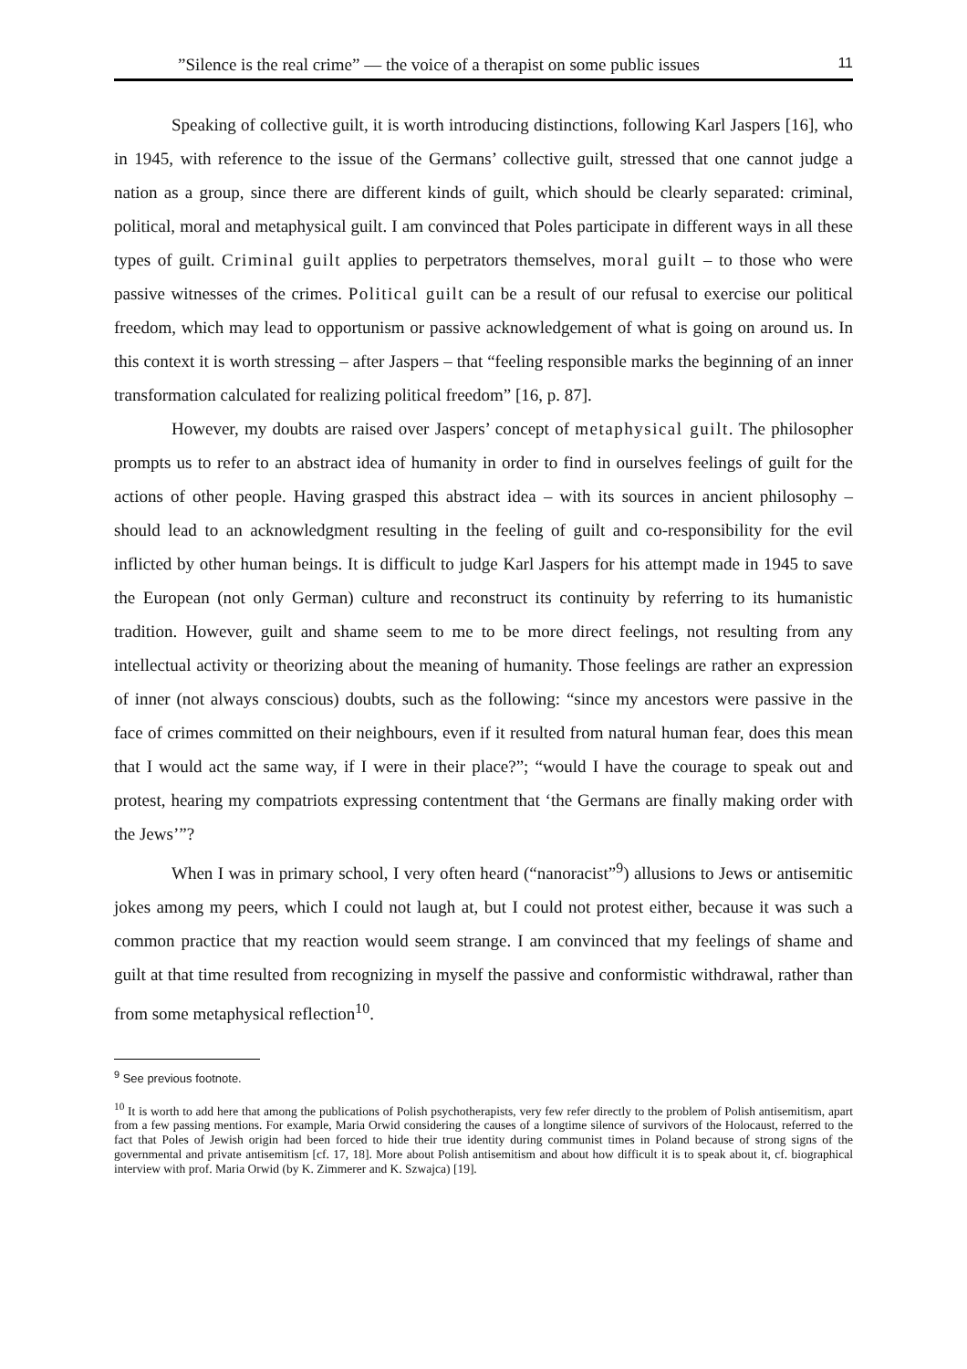”Silence is the real crime” — the voice of a therapist on some public issues 11
Speaking of collective guilt, it is worth introducing distinctions, following Karl Jaspers [16], who in 1945, with reference to the issue of the Germans’ collective guilt, stressed that one cannot judge a nation as a group, since there are different kinds of guilt, which should be clearly separated: criminal, political, moral and metaphysical guilt. I am convinced that Poles participate in different ways in all these types of guilt. Criminal guilt applies to perpetrators themselves, moral guilt – to those who were passive witnesses of the crimes. Political guilt can be a result of our refusal to exercise our political freedom, which may lead to opportunism or passive acknowledgement of what is going on around us. In this context it is worth stressing – after Jaspers – that “feeling responsible marks the beginning of an inner transformation calculated for realizing political freedom” [16, p. 87].
However, my doubts are raised over Jaspers’ concept of metaphysical guilt. The philosopher prompts us to refer to an abstract idea of humanity in order to find in ourselves feelings of guilt for the actions of other people. Having grasped this abstract idea – with its sources in ancient philosophy – should lead to an acknowledgment resulting in the feeling of guilt and co-responsibility for the evil inflicted by other human beings. It is difficult to judge Karl Jaspers for his attempt made in 1945 to save the European (not only German) culture and reconstruct its continuity by referring to its humanistic tradition. However, guilt and shame seem to me to be more direct feelings, not resulting from any intellectual activity or theorizing about the meaning of humanity. Those feelings are rather an expression of inner (not always conscious) doubts, such as the following: “since my ancestors were passive in the face of crimes committed on their neighbours, even if it resulted from natural human fear, does this mean that I would act the same way, if I were in their place?”; “would I have the courage to speak out and protest, hearing my compatriots expressing contentment that ‘the Germans are finally making order with the Jews’”?
When I was in primary school, I very often heard (“nanoracist”<sup>9</sup>) allusions to Jews or antisemitic jokes among my peers, which I could not laugh at, but I could not protest either, because it was such a common practice that my reaction would seem strange. I am convinced that my feelings of shame and guilt at that time resulted from recognizing in myself the passive and conformistic withdrawal, rather than from some metaphysical reflection<sup>10</sup>.
<sup>9</sup> See previous footnote.
<sup>10</sup> It is worth to add here that among the publications of Polish psychotherapists, very few refer directly to the problem of Polish antisemitism, apart from a few passing mentions. For example, Maria Orwid considering the causes of a longtime silence of survivors of the Holocaust, referred to the fact that Poles of Jewish origin had been forced to hide their true identity during communist times in Poland because of strong signs of the governmental and private antisemitism [cf. 17, 18]. More about Polish antisemitism and about how difficult it is to speak about it, cf. biographical interview with prof. Maria Orwid (by K. Zimmerer and K. Szwajca) [19].